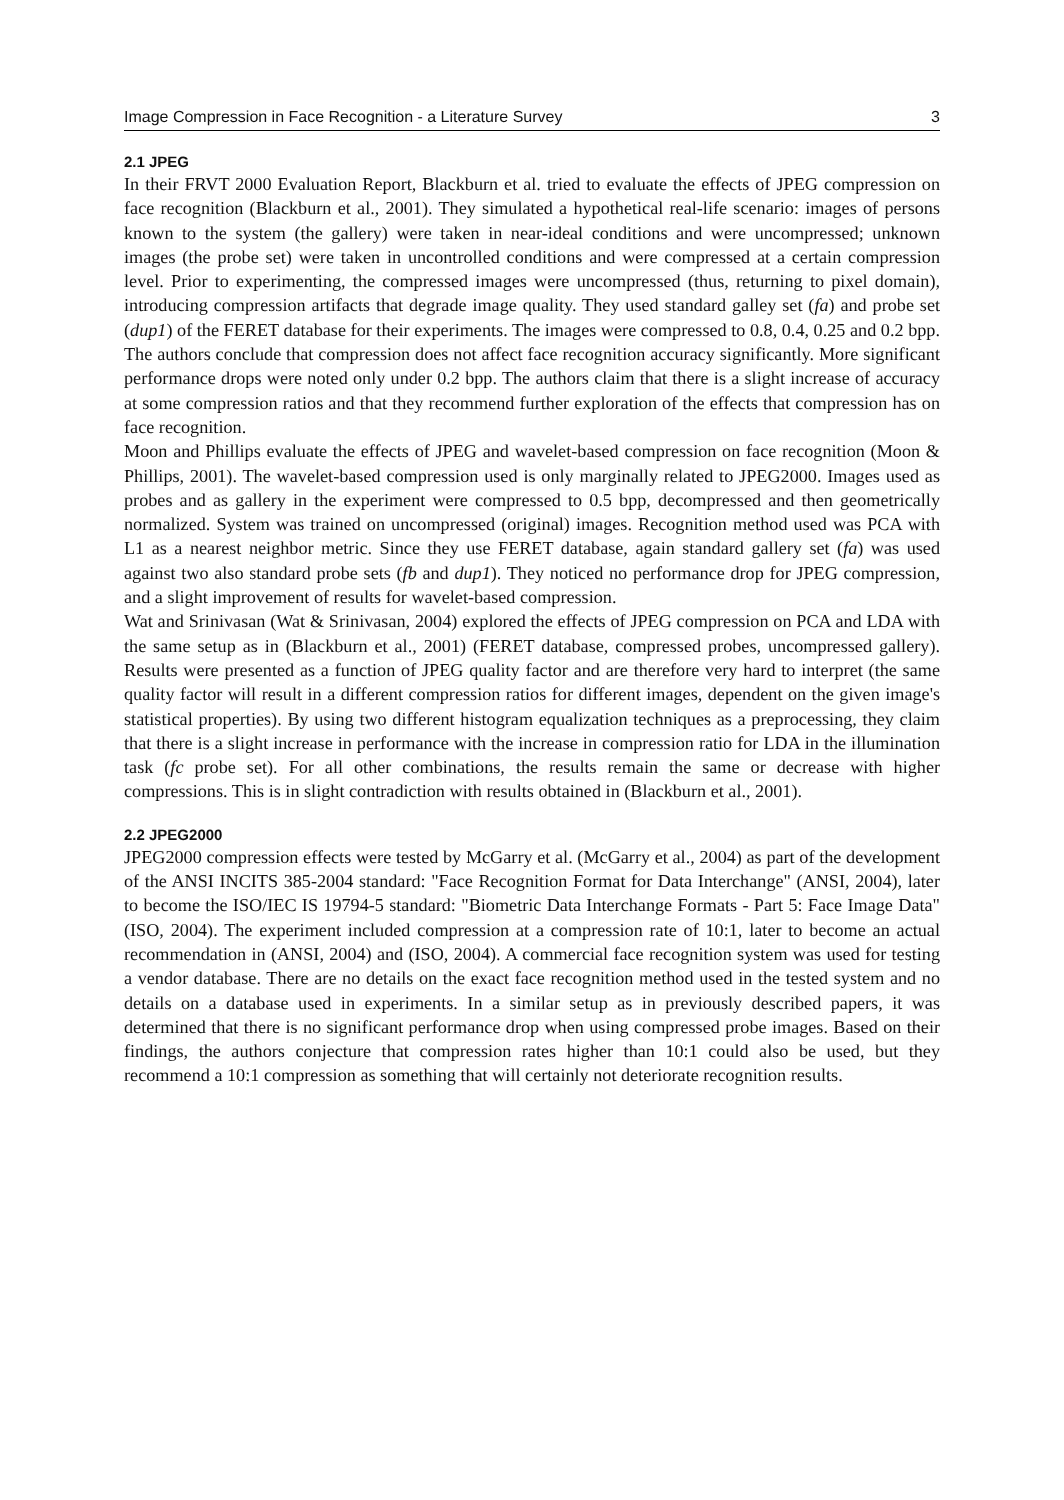Image Compression in Face Recognition - a Literature Survey 3
2.1 JPEG
In their FRVT 2000 Evaluation Report, Blackburn et al. tried to evaluate the effects of JPEG compression on face recognition (Blackburn et al., 2001). They simulated a hypothetical real-life scenario: images of persons known to the system (the gallery) were taken in near-ideal conditions and were uncompressed; unknown images (the probe set) were taken in uncontrolled conditions and were compressed at a certain compression level. Prior to experimenting, the compressed images were uncompressed (thus, returning to pixel domain), introducing compression artifacts that degrade image quality. They used standard galley set (fa) and probe set (dup1) of the FERET database for their experiments. The images were compressed to 0.8, 0.4, 0.25 and 0.2 bpp. The authors conclude that compression does not affect face recognition accuracy significantly. More significant performance drops were noted only under 0.2 bpp. The authors claim that there is a slight increase of accuracy at some compression ratios and that they recommend further exploration of the effects that compression has on face recognition.
Moon and Phillips evaluate the effects of JPEG and wavelet-based compression on face recognition (Moon & Phillips, 2001). The wavelet-based compression used is only marginally related to JPEG2000. Images used as probes and as gallery in the experiment were compressed to 0.5 bpp, decompressed and then geometrically normalized. System was trained on uncompressed (original) images. Recognition method used was PCA with L1 as a nearest neighbor metric. Since they use FERET database, again standard gallery set (fa) was used against two also standard probe sets (fb and dup1). They noticed no performance drop for JPEG compression, and a slight improvement of results for wavelet-based compression.
Wat and Srinivasan (Wat & Srinivasan, 2004) explored the effects of JPEG compression on PCA and LDA with the same setup as in (Blackburn et al., 2001) (FERET database, compressed probes, uncompressed gallery). Results were presented as a function of JPEG quality factor and are therefore very hard to interpret (the same quality factor will result in a different compression ratios for different images, dependent on the given image's statistical properties). By using two different histogram equalization techniques as a preprocessing, they claim that there is a slight increase in performance with the increase in compression ratio for LDA in the illumination task (fc probe set). For all other combinations, the results remain the same or decrease with higher compressions. This is in slight contradiction with results obtained in (Blackburn et al., 2001).
2.2 JPEG2000
JPEG2000 compression effects were tested by McGarry et al. (McGarry et al., 2004) as part of the development of the ANSI INCITS 385-2004 standard: "Face Recognition Format for Data Interchange" (ANSI, 2004), later to become the ISO/IEC IS 19794-5 standard: "Biometric Data Interchange Formats - Part 5: Face Image Data" (ISO, 2004). The experiment included compression at a compression rate of 10:1, later to become an actual recommendation in (ANSI, 2004) and (ISO, 2004). A commercial face recognition system was used for testing a vendor database. There are no details on the exact face recognition method used in the tested system and no details on a database used in experiments. In a similar setup as in previously described papers, it was determined that there is no significant performance drop when using compressed probe images. Based on their findings, the authors conjecture that compression rates higher than 10:1 could also be used, but they recommend a 10:1 compression as something that will certainly not deteriorate recognition results.